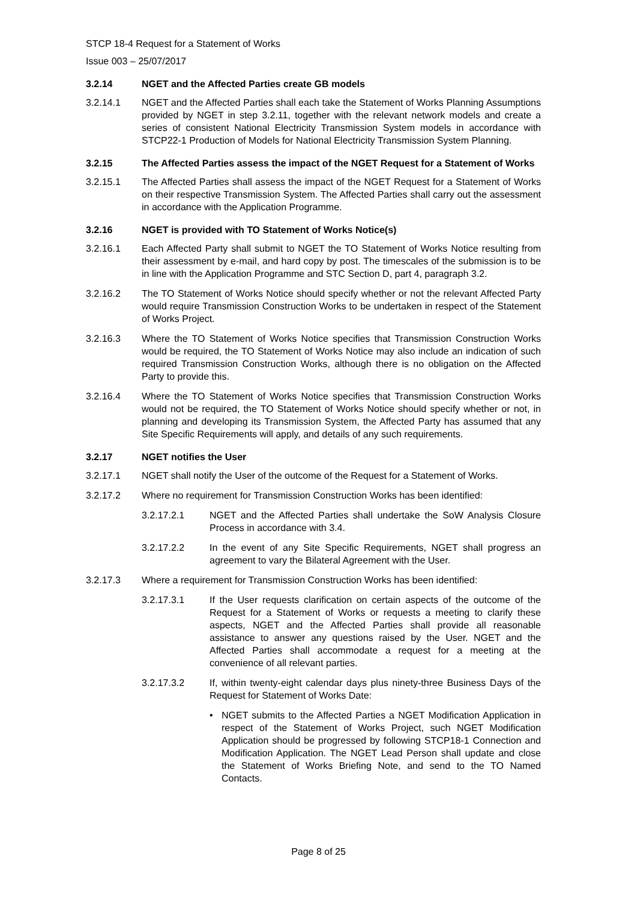STCP 18-4 Request for a Statement of Works
Issue 003 – 25/07/2017
3.2.14 NGET and the Affected Parties create GB models
3.2.14.1 NGET and the Affected Parties shall each take the Statement of Works Planning Assumptions provided by NGET in step 3.2.11, together with the relevant network models and create a series of consistent National Electricity Transmission System models in accordance with STCP22-1 Production of Models for National Electricity Transmission System Planning.
3.2.15 The Affected Parties assess the impact of the NGET Request for a Statement of Works
3.2.15.1 The Affected Parties shall assess the impact of the NGET Request for a Statement of Works on their respective Transmission System. The Affected Parties shall carry out the assessment in accordance with the Application Programme.
3.2.16 NGET is provided with TO Statement of Works Notice(s)
3.2.16.1 Each Affected Party shall submit to NGET the TO Statement of Works Notice resulting from their assessment by e-mail, and hard copy by post. The timescales of the submission is to be in line with the Application Programme and STC Section D, part 4, paragraph 3.2.
3.2.16.2 The TO Statement of Works Notice should specify whether or not the relevant Affected Party would require Transmission Construction Works to be undertaken in respect of the Statement of Works Project.
3.2.16.3 Where the TO Statement of Works Notice specifies that Transmission Construction Works would be required, the TO Statement of Works Notice may also include an indication of such required Transmission Construction Works, although there is no obligation on the Affected Party to provide this.
3.2.16.4 Where the TO Statement of Works Notice specifies that Transmission Construction Works would not be required, the TO Statement of Works Notice should specify whether or not, in planning and developing its Transmission System, the Affected Party has assumed that any Site Specific Requirements will apply, and details of any such requirements.
3.2.17 NGET notifies the User
3.2.17.1 NGET shall notify the User of the outcome of the Request for a Statement of Works.
3.2.17.2 Where no requirement for Transmission Construction Works has been identified:
3.2.17.2.1 NGET and the Affected Parties shall undertake the SoW Analysis Closure Process in accordance with 3.4.
3.2.17.2.2 In the event of any Site Specific Requirements, NGET shall progress an agreement to vary the Bilateral Agreement with the User.
3.2.17.3 Where a requirement for Transmission Construction Works has been identified:
3.2.17.3.1 If the User requests clarification on certain aspects of the outcome of the Request for a Statement of Works or requests a meeting to clarify these aspects, NGET and the Affected Parties shall provide all reasonable assistance to answer any questions raised by the User. NGET and the Affected Parties shall accommodate a request for a meeting at the convenience of all relevant parties.
3.2.17.3.2 If, within twenty-eight calendar days plus ninety-three Business Days of the Request for Statement of Works Date:
• NGET submits to the Affected Parties a NGET Modification Application in respect of the Statement of Works Project, such NGET Modification Application should be progressed by following STCP18-1 Connection and Modification Application. The NGET Lead Person shall update and close the Statement of Works Briefing Note, and send to the TO Named Contacts.
Page 8 of 25